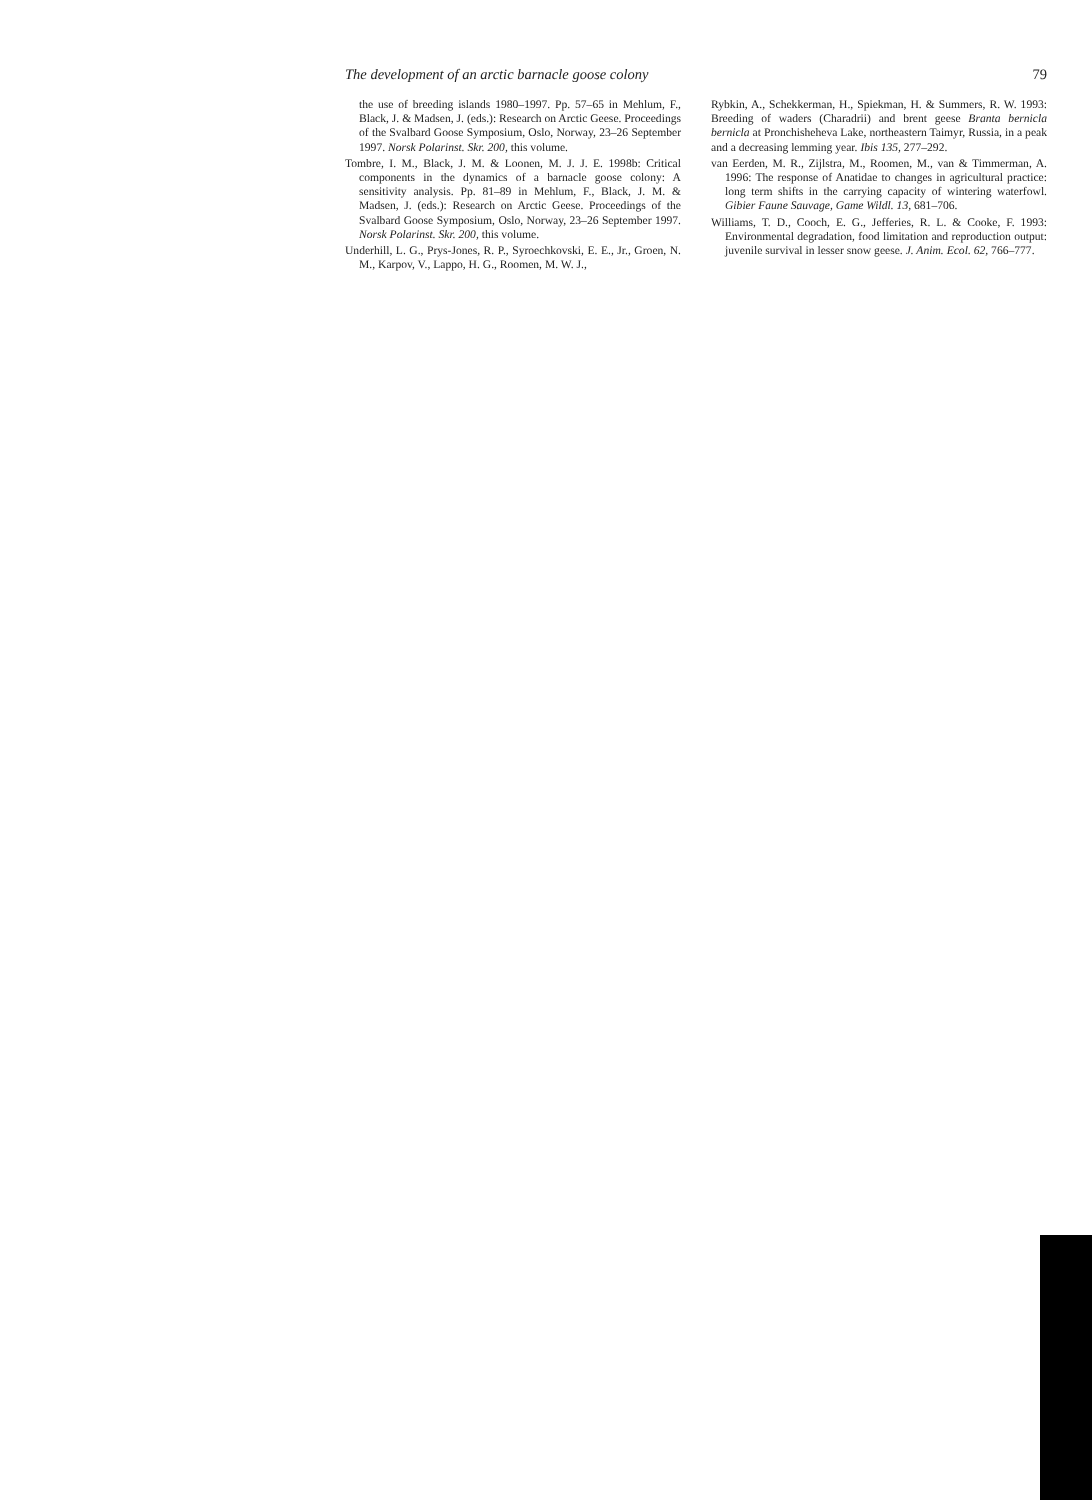The development of an arctic barnacle goose colony 79
the use of breeding islands 1980–1997. Pp. 57–65 in Mehlum, F., Black, J. & Madsen, J. (eds.): Research on Arctic Geese. Proceedings of the Svalbard Goose Symposium, Oslo, Norway, 23–26 September 1997. Norsk Polarinst. Skr. 200, this volume.
Tombre, I. M., Black, J. M. & Loonen, M. J. J. E. 1998b: Critical components in the dynamics of a barnacle goose colony: A sensitivity analysis. Pp. 81–89 in Mehlum, F., Black, J. M. & Madsen, J. (eds.): Research on Arctic Geese. Proceedings of the Svalbard Goose Symposium, Oslo, Norway, 23–26 September 1997. Norsk Polarinst. Skr. 200, this volume.
Underhill, L. G., Prys-Jones, R. P., Syroechkovski, E. E., Jr., Groen, N. M., Karpov, V., Lappo, H. G., Roomen, M. W. J.,
Rybkin, A., Schekkerman, H., Spiekman, H. & Summers, R. W. 1993: Breeding of waders (Charadrii) and brent geese Branta bernicla bernicla at Pronchisheheva Lake, northeastern Taimyr, Russia, in a peak and a decreasing lemming year. Ibis 135, 277–292.
van Eerden, M. R., Zijlstra, M., Roomen, M., van & Timmerman, A. 1996: The response of Anatidae to changes in agricultural practice: long term shifts in the carrying capacity of wintering waterfowl. Gibier Faune Sauvage, Game Wildl. 13, 681–706.
Williams, T. D., Cooch, E. G., Jefferies, R. L. & Cooke, F. 1993: Environmental degradation, food limitation and reproduction output: juvenile survival in lesser snow geese. J. Anim. Ecol. 62, 766–777.